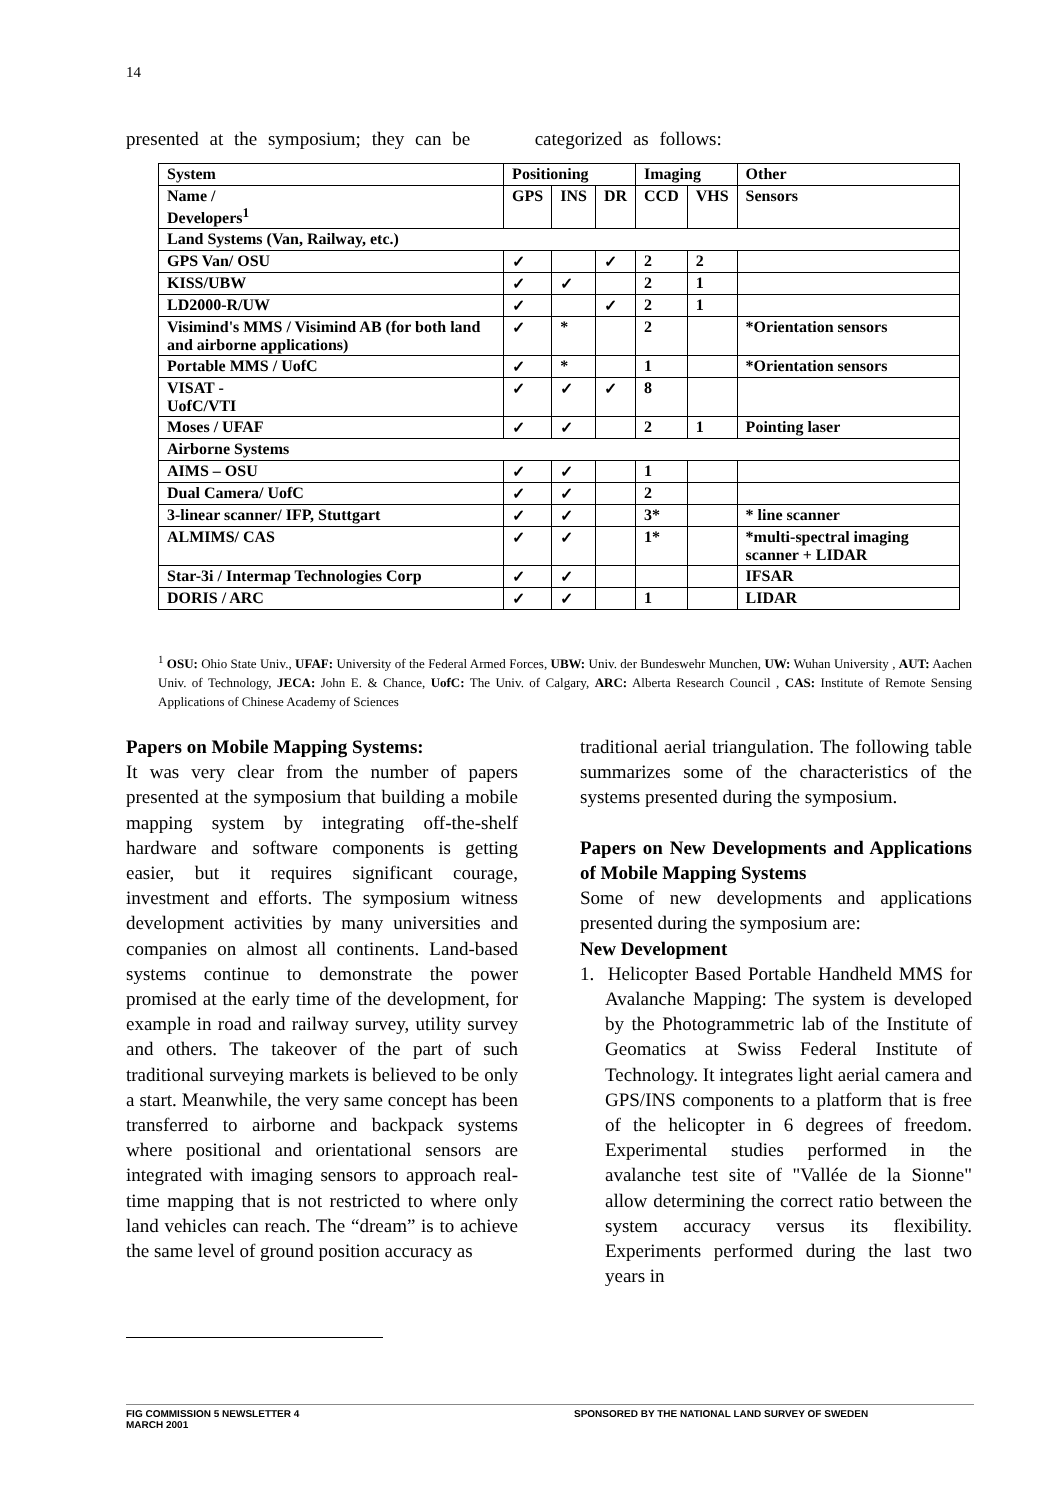14
presented at the symposium; they can be categorized as follows:
| System | Positioning | | | Imaging | | Other |
| --- | --- | --- | --- | --- | --- | --- |
| Name / Developers<sup>1</sup> | GPS | INS | DR | CCD | VHS | Sensors |
| Land Systems (Van, Railway, etc.) | | | | | | |
| GPS Van/ OSU | ✓ | | ✓ | 2 | 2 | |
| KISS/UBW | ✓ | ✓ | | 2 | 1 | |
| LD2000-R/UW | ✓ | | ✓ | 2 | 1 | |
| Visimind's MMS / Visimind AB (for both land and airborne applications) | ✓ | * | | 2 | | *Orientation sensors |
| Portable MMS / UofC | ✓ | * | | 1 | | *Orientation sensors |
| VISAT - UofC/VTI | ✓ | ✓ | ✓ | 8 | | |
| Moses / UFAF | ✓ | ✓ | | 2 | 1 | Pointing laser |
| Airborne Systems | | | | | | |
| AIMS – OSU | ✓ | ✓ | | 1 | | |
| Dual Camera/ UofC | ✓ | ✓ | | 2 | | |
| 3-linear scanner/ IFP, Stuttgart | ✓ | ✓ | | 3* | | * line scanner |
| ALMIMS/ CAS | ✓ | ✓ | | 1* | | *multi-spectral imaging scanner + LIDAR |
| Star-3i / Intermap Technologies Corp | ✓ | ✓ | | | | IFSAR |
| DORIS / ARC | ✓ | ✓ | | 1 | | LIDAR |
<sup>1</sup> OSU: Ohio State Univ., UFAF: University of the Federal Armed Forces, UBW: Univ. der Bundeswehr Munchen, UW: Wuhan University , AUT: Aachen Univ. of Technology, JECA: John E. & Chance, UofC: The Univ. of Calgary, ARC: Alberta Research Council , CAS: Institute of Remote Sensing Applications of Chinese Academy of Sciences
Papers on Mobile Mapping Systems:
It was very clear from the number of papers presented at the symposium that building a mobile mapping system by integrating off-the-shelf hardware and software components is getting easier, but it requires significant courage, investment and efforts. The symposium witness development activities by many universities and companies on almost all continents. Land-based systems continue to demonstrate the power promised at the early time of the development, for example in road and railway survey, utility survey and others. The takeover of the part of such traditional surveying markets is believed to be only a start. Meanwhile, the very same concept has been transferred to airborne and backpack systems where positional and orientational sensors are integrated with imaging sensors to approach real-time mapping that is not restricted to where only land vehicles can reach. The “dream” is to achieve the same level of ground position accuracy as
traditional aerial triangulation. The following table summarizes some of the characteristics of the systems presented during the symposium.
Papers on New Developments and Applications of Mobile Mapping Systems
Some of new developments and applications presented during the symposium are:
New Development
1. Helicopter Based Portable Handheld MMS for Avalanche Mapping: The system is developed by the Photogrammetric lab of the Institute of Geomatics at Swiss Federal Institute of Technology. It integrates light aerial camera and GPS/INS components to a platform that is free of the helicopter in 6 degrees of freedom. Experimental studies performed in the avalanche test site of "Vallée de la Sionne" allow determining the correct ratio between the system accuracy versus its flexibility. Experiments performed during the last two years in
FIG COMMISSION 5 NEWSLETTER 4
MARCH 2001
SPONSORED BY THE NATIONAL LAND SURVEY OF SWEDEN